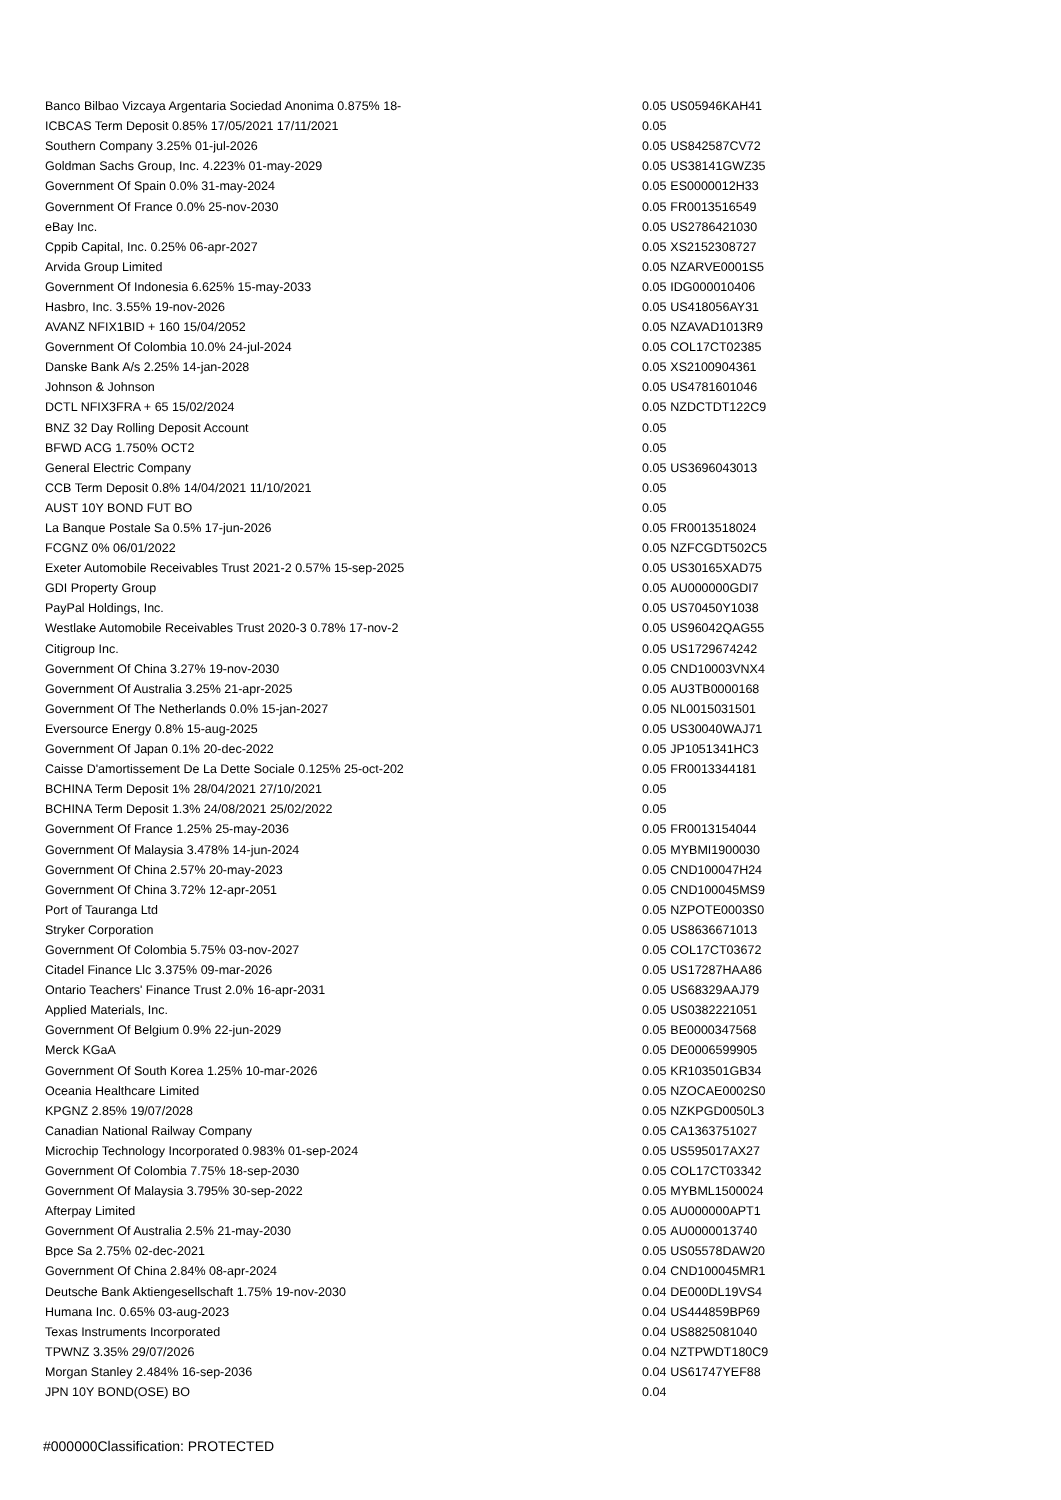| Banco Bilbao Vizcaya Argentaria Sociedad Anonima 0.875% 18- | 0.05 | US05946KAH41 |
| ICBCAS Term Deposit 0.85% 17/05/2021 17/11/2021 | 0.05 | |
| Southern Company 3.25% 01-jul-2026 | 0.05 | US842587CV72 |
| Goldman Sachs Group, Inc. 4.223% 01-may-2029 | 0.05 | US38141GWZ35 |
| Government Of Spain 0.0% 31-may-2024 | 0.05 | ES0000012H33 |
| Government Of France 0.0% 25-nov-2030 | 0.05 | FR0013516549 |
| eBay Inc. | 0.05 | US2786421030 |
| Cppib Capital, Inc. 0.25% 06-apr-2027 | 0.05 | XS2152308727 |
| Arvida Group Limited | 0.05 | NZARVE0001S5 |
| Government Of Indonesia 6.625% 15-may-2033 | 0.05 | IDG000010406 |
| Hasbro, Inc. 3.55% 19-nov-2026 | 0.05 | US418056AY31 |
| AVANZ NFIX1BID + 160 15/04/2052 | 0.05 | NZAVAD1013R9 |
| Government Of Colombia 10.0% 24-jul-2024 | 0.05 | COL17CT02385 |
| Danske Bank A/s 2.25% 14-jan-2028 | 0.05 | XS2100904361 |
| Johnson & Johnson | 0.05 | US4781601046 |
| DCTL NFIX3FRA + 65 15/02/2024 | 0.05 | NZDCTDT122C9 |
| BNZ 32 Day Rolling Deposit Account | 0.05 | |
| BFWD ACG 1.750% OCT2 | 0.05 | |
| General Electric Company | 0.05 | US3696043013 |
| CCB Term Deposit 0.8% 14/04/2021 11/10/2021 | 0.05 | |
| AUST 10Y BOND FUT BO | 0.05 | |
| La Banque Postale Sa 0.5% 17-jun-2026 | 0.05 | FR0013518024 |
| FCGNZ 0% 06/01/2022 | 0.05 | NZFCGDT502C5 |
| Exeter Automobile Receivables Trust 2021-2 0.57% 15-sep-2025 | 0.05 | US30165XAD75 |
| GDI Property Group | 0.05 | AU000000GDI7 |
| PayPal Holdings, Inc. | 0.05 | US70450Y1038 |
| Westlake Automobile Receivables Trust 2020-3 0.78% 17-nov-2 | 0.05 | US96042QAG55 |
| Citigroup Inc. | 0.05 | US1729674242 |
| Government Of China 3.27% 19-nov-2030 | 0.05 | CND10003VNX4 |
| Government Of Australia 3.25% 21-apr-2025 | 0.05 | AU3TB0000168 |
| Government Of The Netherlands 0.0% 15-jan-2027 | 0.05 | NL0015031501 |
| Eversource Energy 0.8% 15-aug-2025 | 0.05 | US30040WAJ71 |
| Government Of Japan 0.1% 20-dec-2022 | 0.05 | JP1051341HC3 |
| Caisse D'amortissement De La Dette Sociale 0.125% 25-oct-202 | 0.05 | FR0013344181 |
| BCHINA Term Deposit 1% 28/04/2021 27/10/2021 | 0.05 | |
| BCHINA Term Deposit 1.3% 24/08/2021 25/02/2022 | 0.05 | |
| Government Of France 1.25% 25-may-2036 | 0.05 | FR0013154044 |
| Government Of Malaysia 3.478% 14-jun-2024 | 0.05 | MYBMI1900030 |
| Government Of China 2.57% 20-may-2023 | 0.05 | CND100047H24 |
| Government Of China 3.72% 12-apr-2051 | 0.05 | CND100045MS9 |
| Port of Tauranga Ltd | 0.05 | NZPOTE0003S0 |
| Stryker Corporation | 0.05 | US8636671013 |
| Government Of Colombia 5.75% 03-nov-2027 | 0.05 | COL17CT03672 |
| Citadel Finance Llc 3.375% 09-mar-2026 | 0.05 | US17287HAA86 |
| Ontario Teachers' Finance Trust 2.0% 16-apr-2031 | 0.05 | US68329AAJ79 |
| Applied Materials, Inc. | 0.05 | US0382221051 |
| Government Of Belgium 0.9% 22-jun-2029 | 0.05 | BE0000347568 |
| Merck KGaA | 0.05 | DE0006599905 |
| Government Of South Korea 1.25% 10-mar-2026 | 0.05 | KR103501GB34 |
| Oceania Healthcare Limited | 0.05 | NZOCAE0002S0 |
| KPGNZ 2.85% 19/07/2028 | 0.05 | NZKPGD0050L3 |
| Canadian National Railway Company | 0.05 | CA1363751027 |
| Microchip Technology Incorporated 0.983% 01-sep-2024 | 0.05 | US595017AX27 |
| Government Of Colombia 7.75% 18-sep-2030 | 0.05 | COL17CT03342 |
| Government Of Malaysia 3.795% 30-sep-2022 | 0.05 | MYBML1500024 |
| Afterpay Limited | 0.05 | AU000000APT1 |
| Government Of Australia 2.5% 21-may-2030 | 0.05 | AU0000013740 |
| Bpce Sa 2.75% 02-dec-2021 | 0.05 | US05578DAW20 |
| Government Of China 2.84% 08-apr-2024 | 0.04 | CND100045MR1 |
| Deutsche Bank Aktiengesellschaft 1.75% 19-nov-2030 | 0.04 | DE000DL19VS4 |
| Humana Inc. 0.65% 03-aug-2023 | 0.04 | US444859BP69 |
| Texas Instruments Incorporated | 0.04 | US8825081040 |
| TPWNZ 3.35% 29/07/2026 | 0.04 | NZTPWDT180C9 |
| Morgan Stanley 2.484% 16-sep-2036 | 0.04 | US61747YEF88 |
| JPN 10Y BOND(OSE) BO | 0.04 | |
#000000Classification: PROTECTED